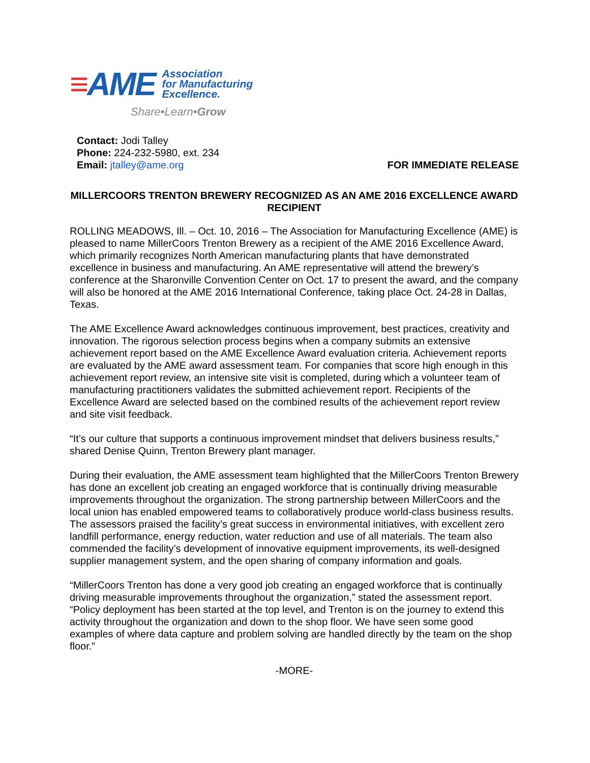≡AME
Association
for Manufacturing
Excellence.
Share•Learn•Grow
Contact: Jodi Talley
Phone: 224-232-5980, ext. 234
Email: jtalley@ame.org
FOR IMMEDIATE RELEASE
MILLERCOORS TRENTON BREWERY RECOGNIZED AS AN AME 2016 EXCELLENCE AWARD RECIPIENT
ROLLING MEADOWS, Ill. – Oct. 10, 2016 – The Association for Manufacturing Excellence (AME) is pleased to name MillerCoors Trenton Brewery as a recipient of the AME 2016 Excellence Award, which primarily recognizes North American manufacturing plants that have demonstrated excellence in business and manufacturing. An AME representative will attend the brewery’s conference at the Sharonville Convention Center on Oct. 17 to present the award, and the company will also be honored at the AME 2016 International Conference, taking place Oct. 24-28 in Dallas, Texas.
The AME Excellence Award acknowledges continuous improvement, best practices, creativity and innovation. The rigorous selection process begins when a company submits an extensive achievement report based on the AME Excellence Award evaluation criteria. Achievement reports are evaluated by the AME award assessment team. For companies that score high enough in this achievement report review, an intensive site visit is completed, during which a volunteer team of manufacturing practitioners validates the submitted achievement report. Recipients of the Excellence Award are selected based on the combined results of the achievement report review and site visit feedback.
“It’s our culture that supports a continuous improvement mindset that delivers business results,” shared Denise Quinn, Trenton Brewery plant manager.
During their evaluation, the AME assessment team highlighted that the MillerCoors Trenton Brewery has done an excellent job creating an engaged workforce that is continually driving measurable improvements throughout the organization. The strong partnership between MillerCoors and the local union has enabled empowered teams to collaboratively produce world-class business results. The assessors praised the facility’s great success in environmental initiatives, with excellent zero landfill performance, energy reduction, water reduction and use of all materials. The team also commended the facility’s development of innovative equipment improvements, its well-designed supplier management system, and the open sharing of company information and goals.
“MillerCoors Trenton has done a very good job creating an engaged workforce that is continually driving measurable improvements throughout the organization,” stated the assessment report. “Policy deployment has been started at the top level, and Trenton is on the journey to extend this activity throughout the organization and down to the shop floor. We have seen some good examples of where data capture and problem solving are handled directly by the team on the shop floor.”
-MORE-